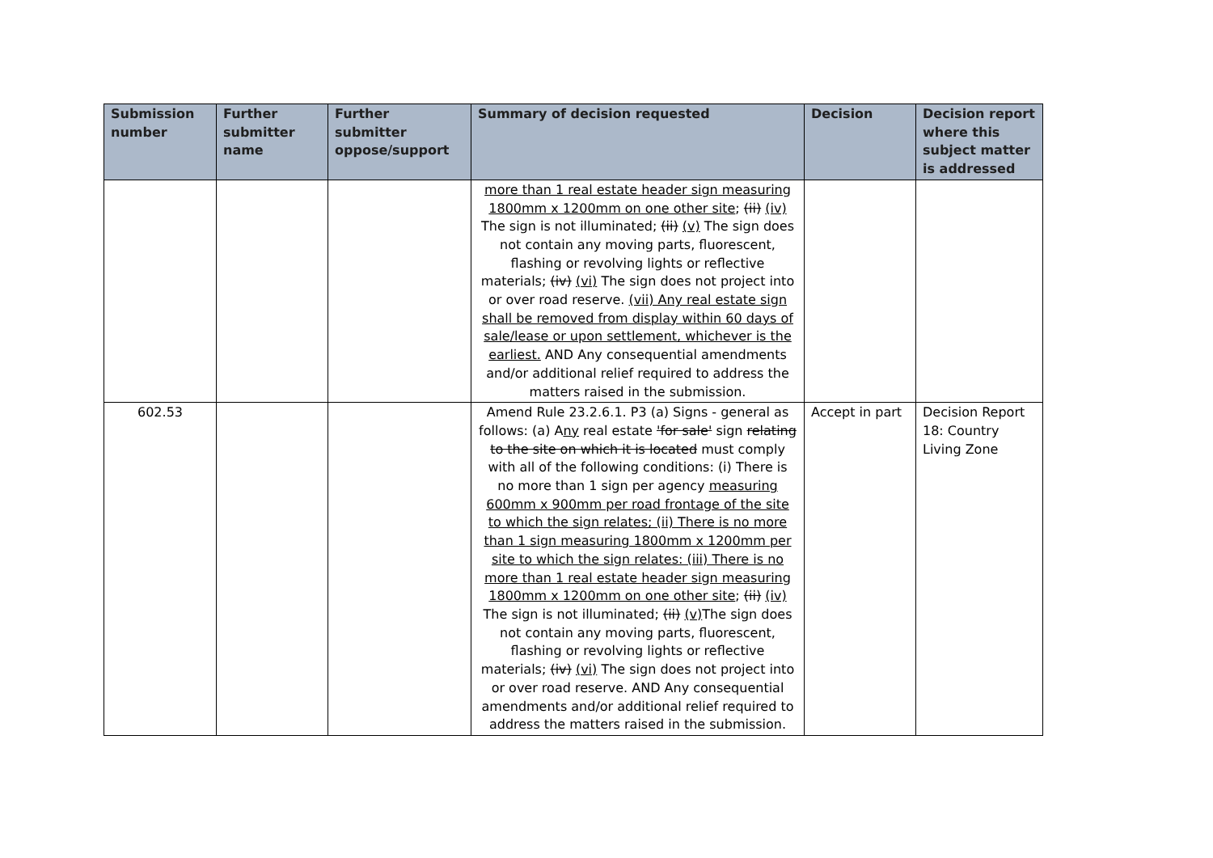| Submission number | Further submitter name | Further submitter oppose/support | Summary of decision requested | Decision | Decision report where this subject matter is addressed |
| --- | --- | --- | --- | --- | --- |
| | | | more than 1 real estate header sign measuring 1800mm x 1200mm on one other site ; (ii) (iv) The sign is not illuminated; (ii) (v) The sign does not contain any moving parts, fluorescent, flashing or revolving lights or reflective materials; (iv) (vi) The sign does not project into or over road reserve. (vii) Any real estate sign shall be removed from display within 60 days of sale/lease or upon settlement, whichever is the earliest. AND Any consequential amendments and/or additional relief required to address the matters raised in the submission. | | |
| 602.53 | | | Amend Rule 23.2.6.1. P3 (a) Signs - general as follows: (a) A ny real estate 'for sale' sign relating to the site on which it is located must comply with all of the following conditions: (i) There is no more than 1 sign per agency measuring 600mm x 900mm per road frontage of the site to which the sign relates; (ii) There is no more than 1 sign measuring 1800mm x 1200mm per site to which the sign relates: (iii) There is no more than 1 real estate header sign measuring 1800mm x 1200mm on one other site ; (ii) (iv) The sign is not illuminated; (ii) (v) The sign does not contain any moving parts, fluorescent, flashing or revolving lights or reflective materials; (iv) (vi) The sign does not project into or over road reserve. AND Any consequential amendments and/or additional relief required to address the matters raised in the submission. | Accept in part | Decision Report 18: Country Living Zone |